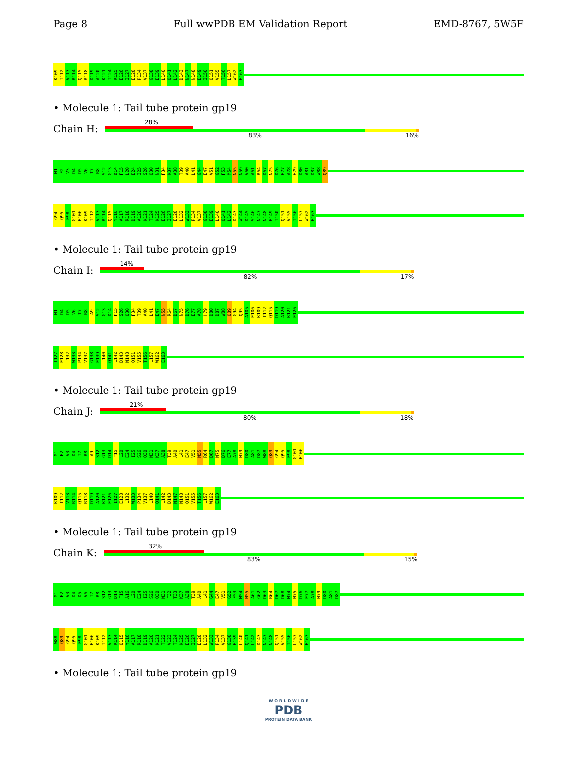Page 8 Full wwPDB EM Validation Report EMD-8767, 5W5F
K109 I112 V113 R114 Q115 R118 D119 A120 K121 T124 K125 E126 I127 E128 P134 V137 G138 E139 L140 Q141 L142 D143 N147 N148 E149 I150 Q151 V155 T156 L157 W162 E163
• Molecule 1: Tail tube protein gp19
Chain H:
28%
83% 16%
M1 F2 V3 D4 D5 V6 T7 R8 S12 G13 D14 F15 L20 E24 I25 S26 Q30 N31 F34 K37 A38 T39 A40 L41 G44 E47 V51 G52 F53 M54 N55 N59 V60 A61 R64 D67 N75 D76 E77 A78 H79 D80 A81 D87 W88 Q89
G94 Q95 E98 G101 E106 K109 I112 V113 R114 Q115 Y116 A117 R118 D119 A120 K121 T124 K125 E126 I127 E128 L132 W133 P134 V137 G138 E139 L140 Q141 L142 D143 W144 D145 S146 N147 N148 E149 I150 Q151 V155 T156 L157 W162 E163
• Molecule 1: Tail tube protein gp19
Chain I:
14%
82% 17%
M1 D4 D5 V6 T7 R8 A9 S12 G13 D14 F15 S26 Q30 F34 T39 A40 L41 E47 N55 R64 D67 N75 D76 E77 A78 H79 D80 D87 W88 Q89 G94 Q95 A105 E106 K109 I112 Q115 D119 A120 K121 E126
I127 E128 L132 W133 P134 V137 G138 E139 L140 Q141 L142 D143 N148 Q151 V155 T156 L157 W162 E163
• Molecule 1: Tail tube protein gp19
Chain J:
21%
80% 18%
M1 F2 V3 D4 T7 R8 A9 S12 G13 D14 F15 L20 E24 I25 S26 Q30 N31 K37 A38 T39 A40 L41 E47 V51 N55 R64 D67 N75 D76 E77 A78 H79 D80 A81 D87 W88 Q89 G94 Q95 E98 G101 E106
K109 I112 V113 R114 Q115 R118 D119 A120 K121 E126 I127 E128 L132 W133 P134 V137 L140 Q141 L142 D143 N147 N148 Q151 V155 T156 L157 W162 E163
• Molecule 1: Tail tube protein gp19
Chain K:
32%
83% 15%
M1 F2 V3 D4 D5 V6 T7 R8 S12 G13 D14 F15 A16 L20 E24 I25 S26 Q30 N31 F32 T33 K37 A38 T39 A40 L41 G44 E47 V51 G52 F53 M54 N55 A61 G62 D63 R64 D67 D68 M74 N75 D76 E77 A78 H79 D80 A81 D87
W88 Q89 G94 Q95 E98 G101 E106 K109 I112 V113 R114 Q115 Y116 A117 R118 D119 A120 K121 T122 V123 T124 K125 E126 I127 E128 L132 W133 P134 V137 G138 E139 L140 Q141 L142 D143 N147 N148 Q151 V155 T156 L157 W162 E163
• Molecule 1: Tail tube protein gp19
W O R L D W I D E
PDB
PROTEIN DATA BANK